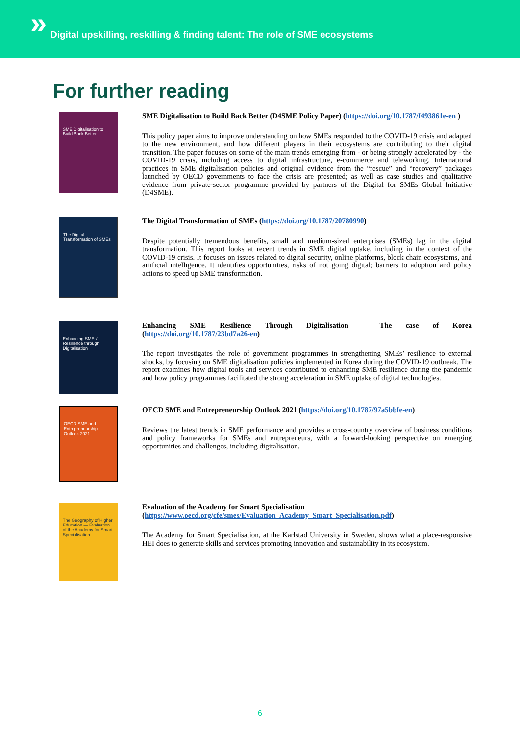» Digital upskilling, reskilling & finding talent: The role of SME ecosystems
For further reading
SME Digitalisation to Build Back Better
SME Digitalisation to Build Back Better (D4SME Policy Paper) (https://doi.org/10.1787/f493861e-en )
This policy paper aims to improve understanding on how SMEs responded to the COVID-19 crisis and adapted to the new environment, and how different players in their ecosystems are contributing to their digital transition. The paper focuses on some of the main trends emerging from - or being strongly accelerated by - the COVID-19 crisis, including access to digital infrastructure, e-commerce and teleworking. International practices in SME digitalisation policies and original evidence from the “rescue” and “recovery” packages launched by OECD governments to face the crisis are presented; as well as case studies and qualitative evidence from private-sector programme provided by partners of the Digital for SMEs Global Initiative (D4SME).
The Digital Transformation of SMEs
The Digital Transformation of SMEs (https://doi.org/10.1787/20780990)
Despite potentially tremendous benefits, small and medium-sized enterprises (SMEs) lag in the digital transformation. This report looks at recent trends in SME digital uptake, including in the context of the COVID-19 crisis. It focuses on issues related to digital security, online platforms, block chain ecosystems, and artificial intelligence. It identifies opportunities, risks of not going digital; barriers to adoption and policy actions to speed up SME transformation.
Enhancing SMEs' Resilience through Digitalisation
Enhancing SME Resilience Through Digitalisation – The case of Korea (https://doi.org/10.1787/23bd7a26-en)
The report investigates the role of government programmes in strengthening SMEs’ resilience to external shocks, by focusing on SME digitalisation policies implemented in Korea during the COVID-19 outbreak. The report examines how digital tools and services contributed to enhancing SME resilience during the pandemic and how policy programmes facilitated the strong acceleration in SME uptake of digital technologies.
OECD SME and Entrepreneurship Outlook 2021
OECD SME and Entrepreneurship Outlook 2021 (https://doi.org/10.1787/97a5bbfe-en)
Reviews the latest trends in SME performance and provides a cross-country overview of business conditions and policy frameworks for SMEs and entrepreneurs, with a forward-looking perspective on emerging opportunities and challenges, including digitalisation.
The Geography of Higher Education — Evaluation of the Academy for Smart Specialisation
Evaluation of the Academy for Smart Specialisation
(https://www.oecd.org/cfe/smes/Evaluation_Academy_Smart_Specialisation.pdf)
The Academy for Smart Specialisation, at the Karlstad University in Sweden, shows what a place-responsive HEI does to generate skills and services promoting innovation and sustainability in its ecosystem.
6